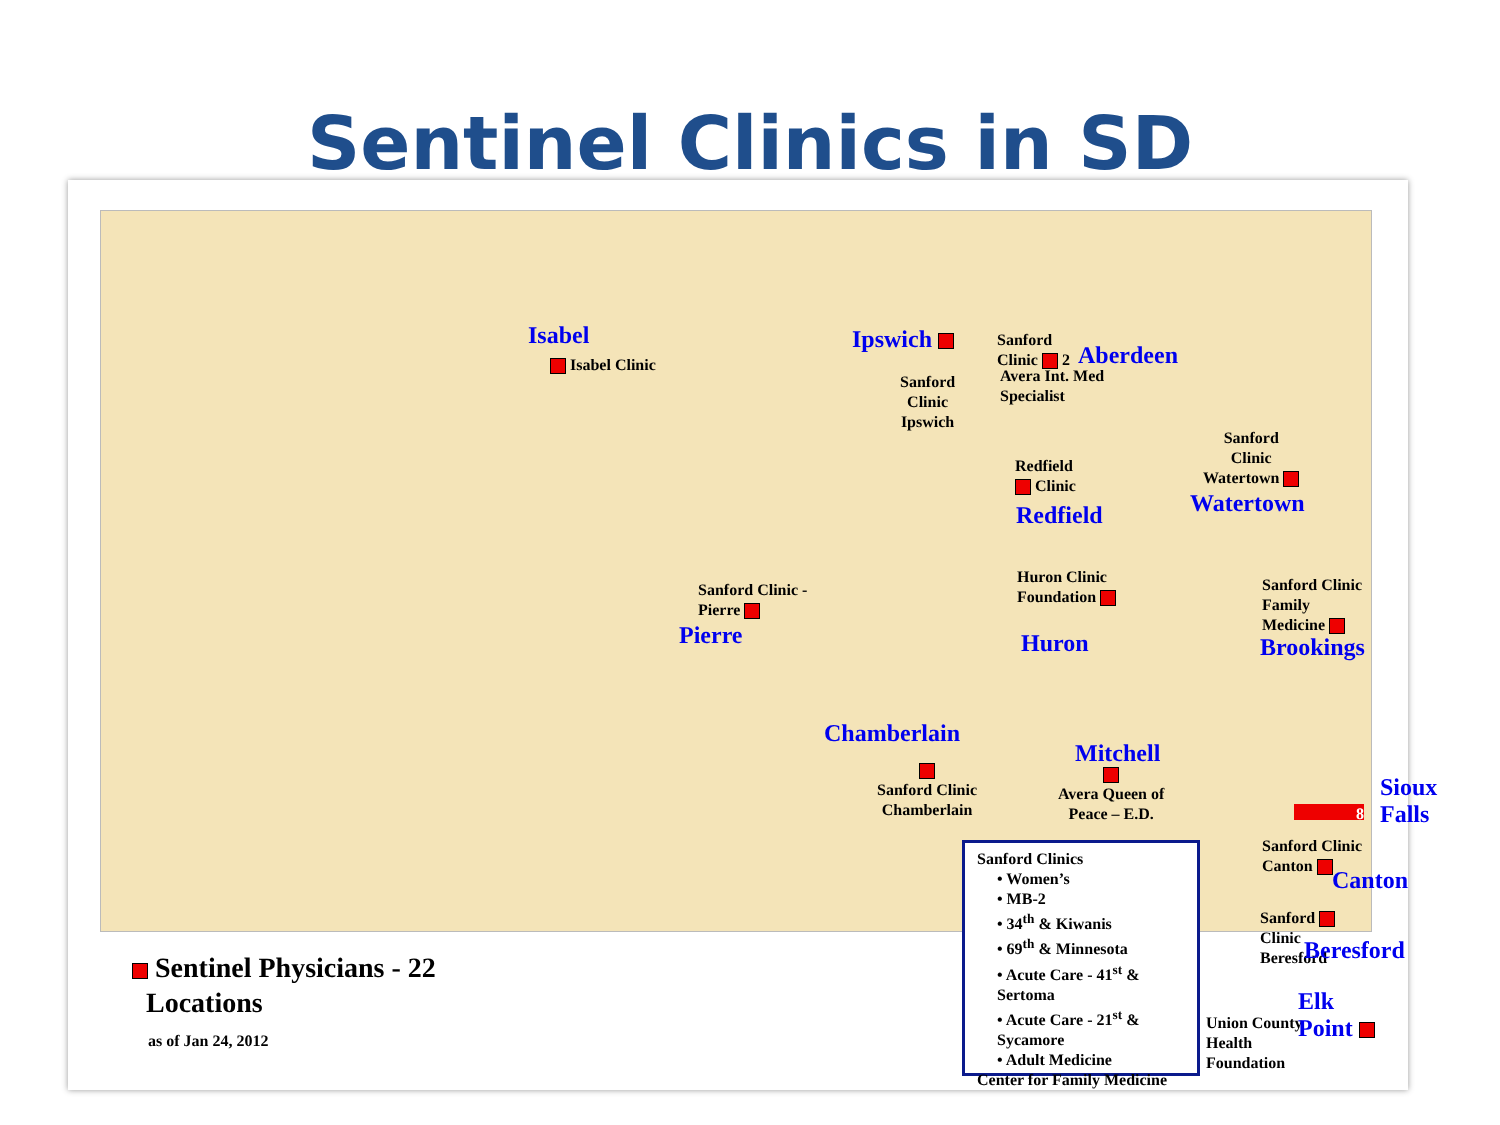Sentinel Clinics in SD
Isabel
Isabel Clinic
Ipswich
Sanford
Clinic
Ipswich
Sanford
Clinic 2
Aberdeen
Avera Int. Med
Specialist
Redfield
Clinic
Redfield
Sanford
Clinic
Watertown
Watertown
Sanford Clinic -
Pierre
Pierre
Huron Clinic
Foundation
Huron
Sanford Clinic
Family
Medicine
Brookings
Chamberlain
Sanford Clinic
Chamberlain
Mitchell
Avera Queen of
Peace – E.D.
8
Sioux
Falls
Sanford Clinic
Canton
Canton
Sanford
Clinic
Beresford
Beresford
Union County
Health
Foundation
Elk
Point
Sanford Clinics
• Women’s
• MB-2
• 34<sup>th</sup> & Kiwanis
• 69<sup>th</sup> & Minnesota
• Acute Care - 41<sup>st</sup> & Sertoma
• Acute Care - 21<sup>st</sup> & Sycamore
• Adult Medicine
Center for Family Medicine
Sentinel Physicians - 22
Locations
as of Jan 24, 2012